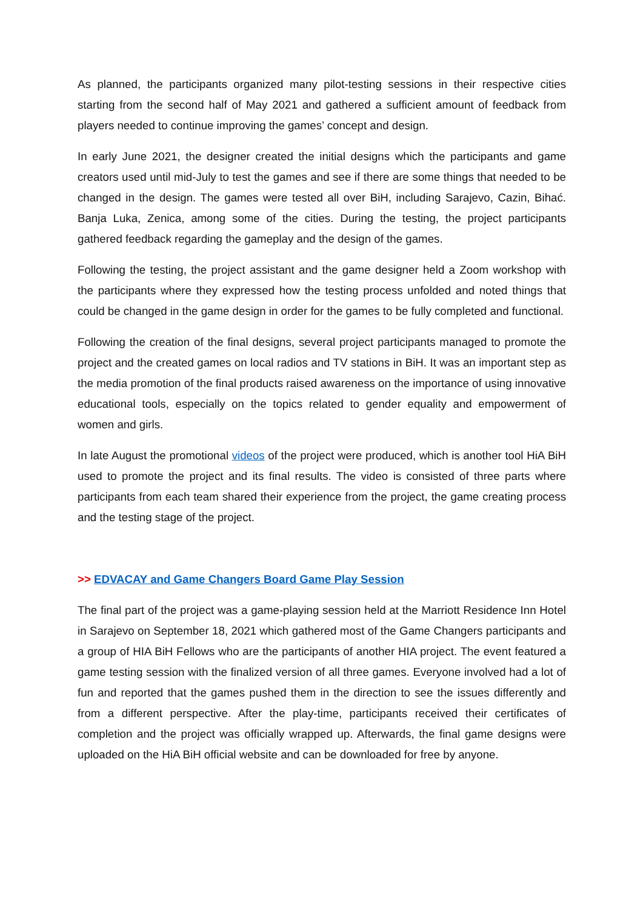As planned, the participants organized many pilot-testing sessions in their respective cities starting from the second half of May 2021 and gathered a sufficient amount of feedback from players needed to continue improving the games’ concept and design.
In early June 2021, the designer created the initial designs which the participants and game creators used until mid-July to test the games and see if there are some things that needed to be changed in the design. The games were tested all over BiH, including Sarajevo, Cazin, Bihać. Banja Luka, Zenica, among some of the cities. During the testing, the project participants gathered feedback regarding the gameplay and the design of the games.
Following the testing, the project assistant and the game designer held a Zoom workshop with the participants where they expressed how the testing process unfolded and noted things that could be changed in the game design in order for the games to be fully completed and functional.
Following the creation of the final designs, several project participants managed to promote the project and the created games on local radios and TV stations in BiH. It was an important step as the media promotion of the final products raised awareness on the importance of using innovative educational tools, especially on the topics related to gender equality and empowerment of women and girls.
In late August the promotional videos of the project were produced, which is another tool HiA BiH used to promote the project and its final results. The video is consisted of three parts where participants from each team shared their experience from the project, the game creating process and the testing stage of the project.
>> EDVACAY and Game Changers Board Game Play Session
The final part of the project was a game-playing session held at the Marriott Residence Inn Hotel in Sarajevo on September 18, 2021 which gathered most of the Game Changers participants and a group of HIA BiH Fellows who are the participants of another HIA project. The event featured a game testing session with the finalized version of all three games. Everyone involved had a lot of fun and reported that the games pushed them in the direction to see the issues differently and from a different perspective. After the play-time, participants received their certificates of completion and the project was officially wrapped up. Afterwards, the final game designs were uploaded on the HiA BiH official website and can be downloaded for free by anyone.